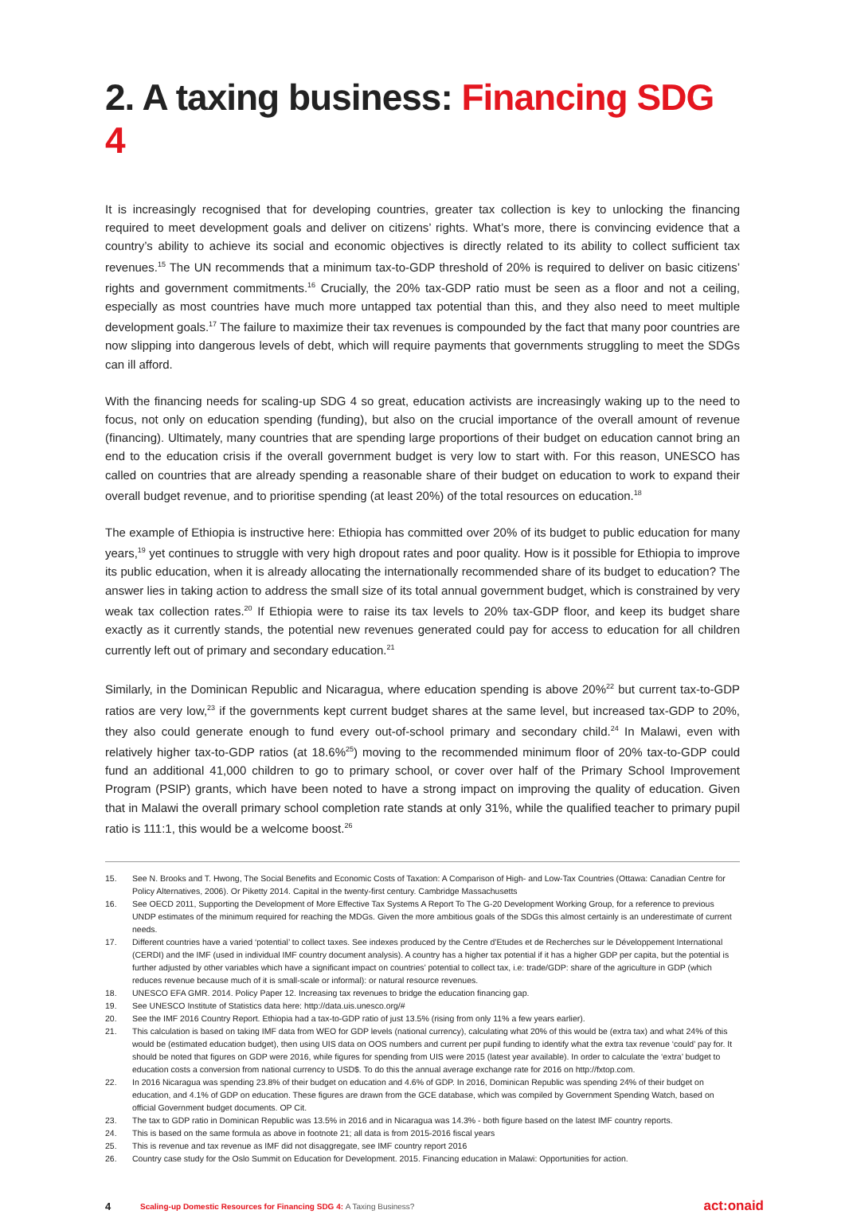2. A taxing business: Financing SDG 4
It is increasingly recognised that for developing countries, greater tax collection is key to unlocking the financing required to meet development goals and deliver on citizens’ rights. What’s more, there is convincing evidence that a country’s ability to achieve its social and economic objectives is directly related to its ability to collect sufficient tax revenues.<sup>15</sup> The UN recommends that a minimum tax-to-GDP threshold of 20% is required to deliver on basic citizens’ rights and government commitments.<sup>16</sup> Crucially, the 20% tax-GDP ratio must be seen as a floor and not a ceiling, especially as most countries have much more untapped tax potential than this, and they also need to meet multiple development goals.<sup>17</sup> The failure to maximize their tax revenues is compounded by the fact that many poor countries are now slipping into dangerous levels of debt, which will require payments that governments struggling to meet the SDGs can ill afford.
With the financing needs for scaling-up SDG 4 so great, education activists are increasingly waking up to the need to focus, not only on education spending (funding), but also on the crucial importance of the overall amount of revenue (financing). Ultimately, many countries that are spending large proportions of their budget on education cannot bring an end to the education crisis if the overall government budget is very low to start with. For this reason, UNESCO has called on countries that are already spending a reasonable share of their budget on education to work to expand their overall budget revenue, and to prioritise spending (at least 20%) of the total resources on education.<sup>18</sup>
The example of Ethiopia is instructive here: Ethiopia has committed over 20% of its budget to public education for many years,<sup>19</sup> yet continues to struggle with very high dropout rates and poor quality. How is it possible for Ethiopia to improve its public education, when it is already allocating the internationally recommended share of its budget to education? The answer lies in taking action to address the small size of its total annual government budget, which is constrained by very weak tax collection rates.<sup>20</sup> If Ethiopia were to raise its tax levels to 20% tax-GDP floor, and keep its budget share exactly as it currently stands, the potential new revenues generated could pay for access to education for all children currently left out of primary and secondary education.<sup>21</sup>
Similarly, in the Dominican Republic and Nicaragua, where education spending is above 20%<sup>22</sup> but current tax-to-GDP ratios are very low,<sup>23</sup> if the governments kept current budget shares at the same level, but increased tax-GDP to 20%, they also could generate enough to fund every out-of-school primary and secondary child.<sup>24</sup> In Malawi, even with relatively higher tax-to-GDP ratios (at 18.6%<sup>25</sup>) moving to the recommended minimum floor of 20% tax-to-GDP could fund an additional 41,000 children to go to primary school, or cover over half of the Primary School Improvement Program (PSIP) grants, which have been noted to have a strong impact on improving the quality of education. Given that in Malawi the overall primary school completion rate stands at only 31%, while the qualified teacher to primary pupil ratio is 111:1, this would be a welcome boost.<sup>26</sup>
15. See N. Brooks and T. Hwong, The Social Benefits and Economic Costs of Taxation: A Comparison of High- and Low-Tax Countries (Ottawa: Canadian Centre for Policy Alternatives, 2006). Or Piketty 2014. Capital in the twenty-first century. Cambridge Massachusetts
16. See OECD 2011, Supporting the Development of More Effective Tax Systems A Report To The G-20 Development Working Group, for a reference to previous UNDP estimates of the minimum required for reaching the MDGs. Given the more ambitious goals of the SDGs this almost certainly is an underestimate of current needs.
17. Different countries have a varied ‘potential’ to collect taxes. See indexes produced by the Centre d’Etudes et de Recherches sur le Développement International (CERDI) and the IMF (used in individual IMF country document analysis). A country has a higher tax potential if it has a higher GDP per capita, but the potential is further adjusted by other variables which have a significant impact on countries’ potential to collect tax, i.e: trade/GDP: share of the agriculture in GDP (which reduces revenue because much of it is small-scale or informal): or natural resource revenues.
18. UNESCO EFA GMR. 2014. Policy Paper 12. Increasing tax revenues to bridge the education financing gap.
19. See UNESCO Institute of Statistics data here: http://data.uis.unesco.org/#
20. See the IMF 2016 Country Report. Ethiopia had a tax-to-GDP ratio of just 13.5% (rising from only 11% a few years earlier).
21. This calculation is based on taking IMF data from WEO for GDP levels (national currency), calculating what 20% of this would be (extra tax) and what 24% of this would be (estimated education budget), then using UIS data on OOS numbers and current per pupil funding to identify what the extra tax revenue ‘could’ pay for. It should be noted that figures on GDP were 2016, while figures for spending from UIS were 2015 (latest year available). In order to calculate the ‘extra’ budget to education costs a conversion from national currency to USD$. To do this the annual average exchange rate for 2016 on http://fxtop.com.
22. In 2016 Nicaragua was spending 23.8% of their budget on education and 4.6% of GDP. In 2016, Dominican Republic was spending 24% of their budget on education, and 4.1% of GDP on education. These figures are drawn from the GCE database, which was compiled by Government Spending Watch, based on official Government budget documents. OP Cit.
23. The tax to GDP ratio in Dominican Republic was 13.5% in 2016 and in Nicaragua was 14.3% - both figure based on the latest IMF country reports.
24. This is based on the same formula as above in footnote 21; all data is from 2015-2016 fiscal years
25. This is revenue and tax revenue as IMF did not disaggregate, see IMF country report 2016
26. Country case study for the Oslo Summit on Education for Development. 2015. Financing education in Malawi: Opportunities for action.
4
Scaling-up Domestic Resources for Financing SDG 4: A Taxing Business?
act:onaid